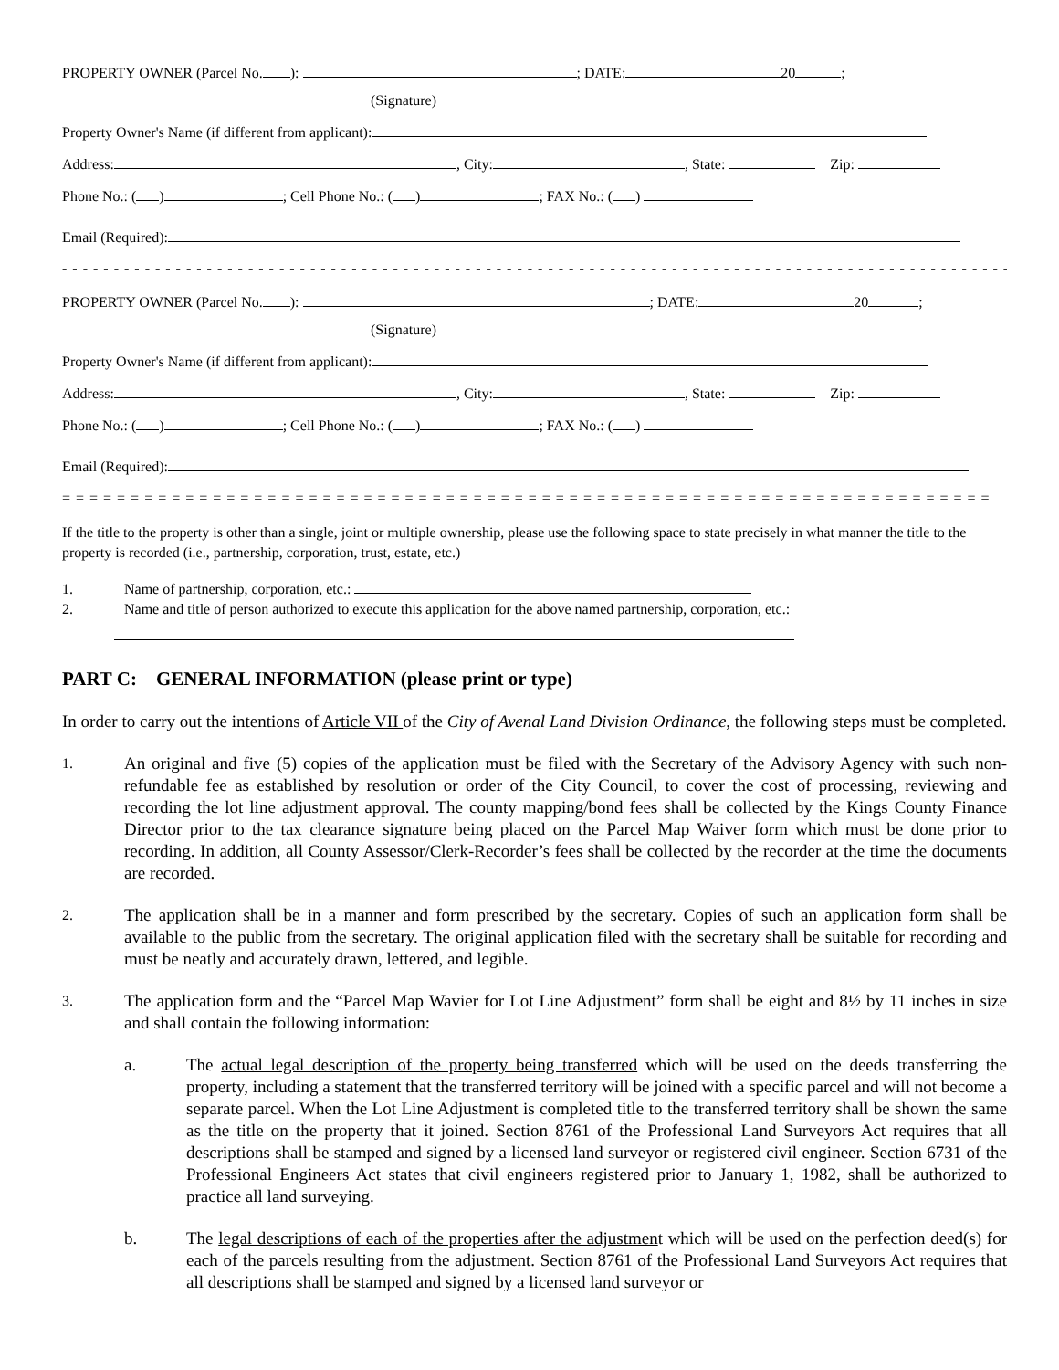PROPERTY OWNER (Parcel No. ): ; DATE: 20 ;
(Signature)
Property Owner's Name (if different from applicant):
Address: , City: , State: Zip:
Phone No.: ( ) ; Cell Phone No.: ( ) ; FAX No.: ( )
Email (Required):
- - - - - - - - - - - - - - - - - - - - - - - - - - - - - - - - - - - - - - - - - - - - - - - - - - - - - - - - - - - - - - - - - - - - - - - - - - - - - - - - - - - - - - - - - - - - - - -
PROPERTY OWNER (Parcel No. ): ; DATE: 20 ;
(Signature)
Property Owner's Name (if different from applicant):
Address: , City: , State: Zip:
Phone No.: ( ) ; Cell Phone No.: ( ) ; FAX No.: ( )
Email (Required):
= = = = = = = = = = = = = = = = = = = = = = = = = = = = = = = = = = = = = = = = = = = = = = = = = = = = = = = = = = = = = = = = = = = =
If the title to the property is other than a single, joint or multiple ownership, please use the following space to state precisely in what manner the title to the property is recorded (i.e., partnership, corporation, trust, estate, etc.)
1. Name of partnership, corporation, etc.:
2. Name and title of person authorized to execute this application for the above named partnership, corporation, etc.:
PART C: GENERAL INFORMATION (please print or type)
In order to carry out the intentions of Article VII of the City of Avenal Land Division Ordinance, the following steps must be completed.
1.
An original and five (5) copies of the application must be filed with the Secretary of the Advisory Agency with such non-refundable fee as established by resolution or order of the City Council, to cover the cost of processing, reviewing and recording the lot line adjustment approval. The county mapping/bond fees shall be collected by the Kings County Finance Director prior to the tax clearance signature being placed on the Parcel Map Waiver form which must be done prior to recording. In addition, all County Assessor/Clerk-Recorder’s fees shall be collected by the recorder at the time the documents are recorded.
2.
The application shall be in a manner and form prescribed by the secretary. Copies of such an application form shall be available to the public from the secretary. The original application filed with the secretary shall be suitable for recording and must be neatly and accurately drawn, lettered, and legible.
3.
The application form and the “Parcel Map Wavier for Lot Line Adjustment” form shall be eight and 8½ by 11 inches in size and shall contain the following information:
a. The actual legal description of the property being transferred which will be used on the deeds transferring the property, including a statement that the transferred territory will be joined with a specific parcel and will not become a separate parcel. When the Lot Line Adjustment is completed title to the transferred territory shall be shown the same as the title on the property that it joined. Section 8761 of the Professional Land Surveyors Act requires that all descriptions shall be stamped and signed by a licensed land surveyor or registered civil engineer. Section 6731 of the Professional Engineers Act states that civil engineers registered prior to January 1, 1982, shall be authorized to practice all land surveying.
b. The legal descriptions of each of the properties after the adjustment which will be used on the perfection deed(s) for each of the parcels resulting from the adjustment. Section 8761 of the Professional Land Surveyors Act requires that all descriptions shall be stamped and signed by a licensed land surveyor or